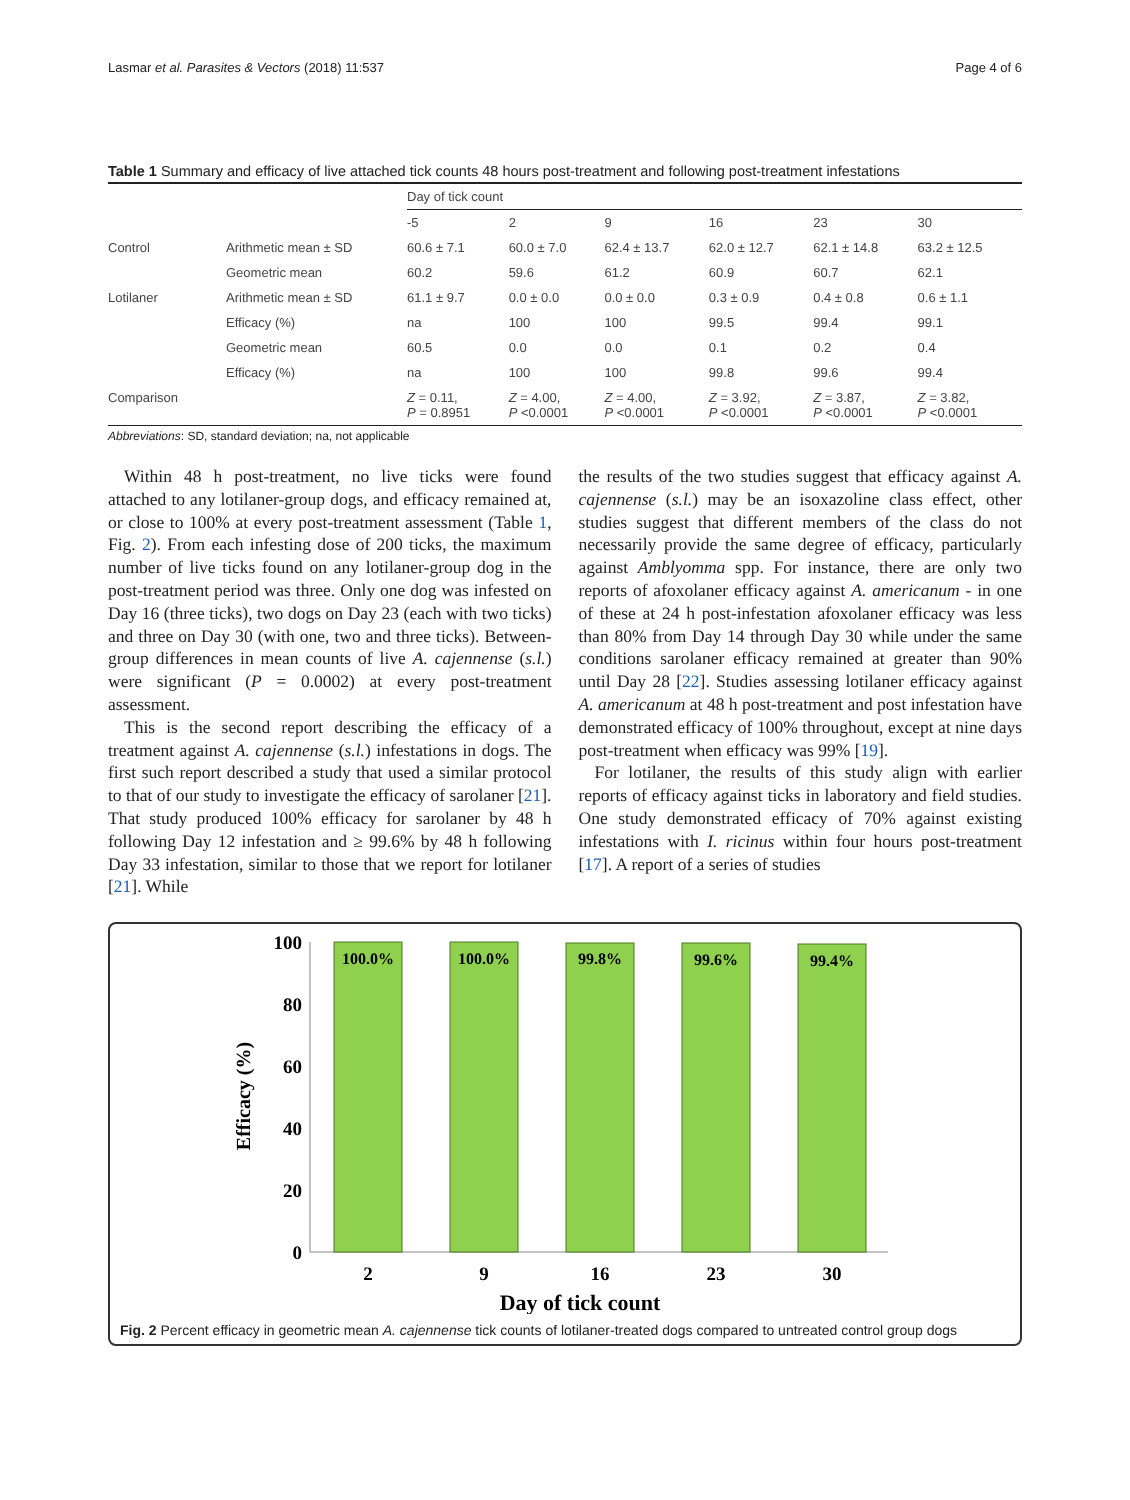Lasmar et al. Parasites & Vectors (2018) 11:537 Page 4 of 6
Table 1 Summary and efficacy of live attached tick counts 48 hours post-treatment and following post-treatment infestations
| | | Day of tick count | | | | | |
| --- | --- | --- | --- | --- | --- | --- | --- |
| | | -5 | 2 | 9 | 16 | 23 | 30 |
| Control | Arithmetic mean ± SD | 60.6 ± 7.1 | 60.0 ± 7.0 | 62.4 ± 13.7 | 62.0 ± 12.7 | 62.1 ± 14.8 | 63.2 ± 12.5 |
| | Geometric mean | 60.2 | 59.6 | 61.2 | 60.9 | 60.7 | 62.1 |
| Lotilaner | Arithmetic mean ± SD | 61.1 ± 9.7 | 0.0 ± 0.0 | 0.0 ± 0.0 | 0.3 ± 0.9 | 0.4 ± 0.8 | 0.6 ± 1.1 |
| | Efficacy (%) | na | 100 | 100 | 99.5 | 99.4 | 99.1 |
| | Geometric mean | 60.5 | 0.0 | 0.0 | 0.1 | 0.2 | 0.4 |
| | Efficacy (%) | na | 100 | 100 | 99.8 | 99.6 | 99.4 |
| Comparison | | Z = 0.11, P = 0.8951 | Z = 4.00, P <0.0001 | Z = 4.00, P <0.0001 | Z = 3.92, P <0.0001 | Z = 3.87, P <0.0001 | Z = 3.82, P <0.0001 |
Abbreviations: SD, standard deviation; na, not applicable
Within 48 h post-treatment, no live ticks were found attached to any lotilaner-group dogs, and efficacy remained at, or close to 100% at every post-treatment assessment (Table 1, Fig. 2). From each infesting dose of 200 ticks, the maximum number of live ticks found on any lotilaner-group dog in the post-treatment period was three. Only one dog was infested on Day 16 (three ticks), two dogs on Day 23 (each with two ticks) and three on Day 30 (with one, two and three ticks). Between-group differences in mean counts of live A. cajennense (s.l.) were significant (P = 0.0002) at every post-treatment assessment.
This is the second report describing the efficacy of a treatment against A. cajennense (s.l.) infestations in dogs. The first such report described a study that used a similar protocol to that of our study to investigate the efficacy of sarolaner [21]. That study produced 100% efficacy for sarolaner by 48 h following Day 12 infestation and ≥ 99.6% by 48 h following Day 33 infestation, similar to those that we report for lotilaner [21]. While
the results of the two studies suggest that efficacy against A. cajennense (s.l.) may be an isoxazoline class effect, other studies suggest that different members of the class do not necessarily provide the same degree of efficacy, particularly against Amblyomma spp. For instance, there are only two reports of afoxolaner efficacy against A. americanum - in one of these at 24 h post-infestation afoxolaner efficacy was less than 80% from Day 14 through Day 30 while under the same conditions sarolaner efficacy remained at greater than 90% until Day 28 [22]. Studies assessing lotilaner efficacy against A. americanum at 48 h post-treatment and post infestation have demonstrated efficacy of 100% throughout, except at nine days post-treatment when efficacy was 99% [19].
For lotilaner, the results of this study align with earlier reports of efficacy against ticks in laboratory and field studies. One study demonstrated efficacy of 70% against existing infestations with I. ricinus within four hours post-treatment [17]. A report of a series of studies
Efficacy (%)
100
80
60
40
20
0
100.0%
100.0%
99.8%
99.6%
99.4%
2
9
16
23
30
Day of tick count
Fig. 2 Percent efficacy in geometric mean A. cajennense tick counts of lotilaner-treated dogs compared to untreated control group dogs